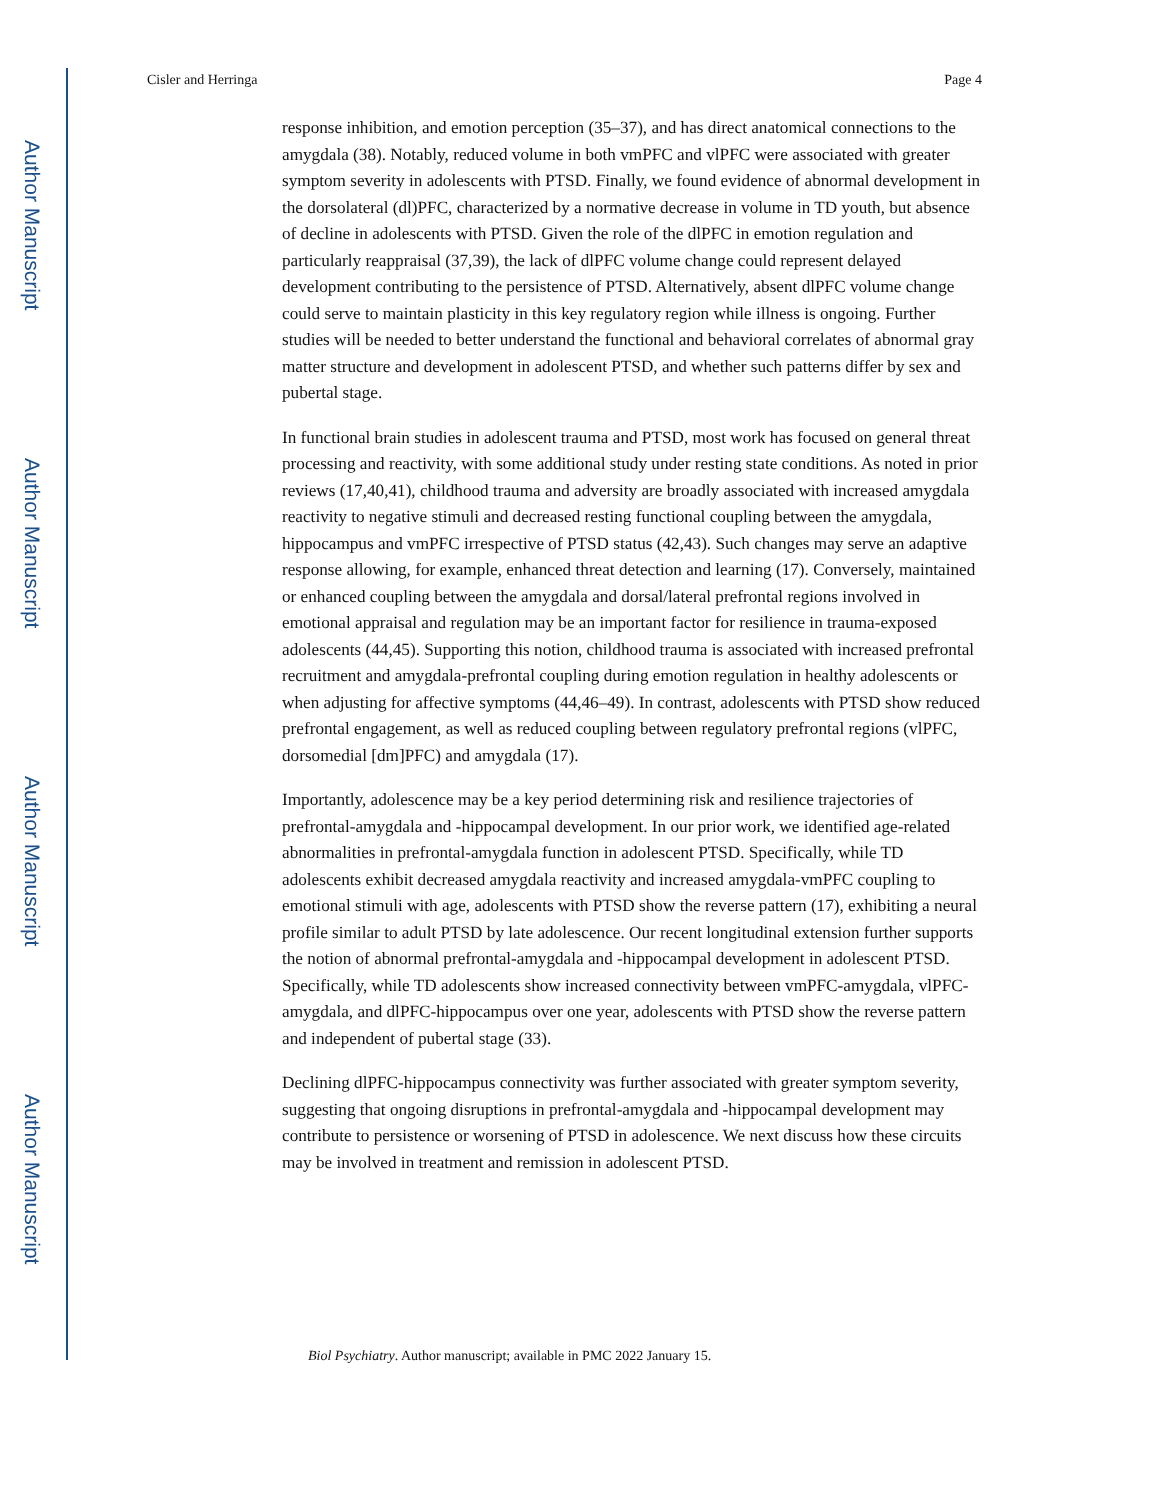Author Manuscript
Author Manuscript
Author Manuscript
Author Manuscript
Cisler and Herringa Page 4
response inhibition, and emotion perception (35–37), and has direct anatomical connections to the amygdala (38). Notably, reduced volume in both vmPFC and vlPFC were associated with greater symptom severity in adolescents with PTSD. Finally, we found evidence of abnormal development in the dorsolateral (dl)PFC, characterized by a normative decrease in volume in TD youth, but absence of decline in adolescents with PTSD. Given the role of the dlPFC in emotion regulation and particularly reappraisal (37,39), the lack of dlPFC volume change could represent delayed development contributing to the persistence of PTSD. Alternatively, absent dlPFC volume change could serve to maintain plasticity in this key regulatory region while illness is ongoing. Further studies will be needed to better understand the functional and behavioral correlates of abnormal gray matter structure and development in adolescent PTSD, and whether such patterns differ by sex and pubertal stage.
In functional brain studies in adolescent trauma and PTSD, most work has focused on general threat processing and reactivity, with some additional study under resting state conditions. As noted in prior reviews (17,40,41), childhood trauma and adversity are broadly associated with increased amygdala reactivity to negative stimuli and decreased resting functional coupling between the amygdala, hippocampus and vmPFC irrespective of PTSD status (42,43). Such changes may serve an adaptive response allowing, for example, enhanced threat detection and learning (17). Conversely, maintained or enhanced coupling between the amygdala and dorsal/lateral prefrontal regions involved in emotional appraisal and regulation may be an important factor for resilience in trauma-exposed adolescents (44,45). Supporting this notion, childhood trauma is associated with increased prefrontal recruitment and amygdala-prefrontal coupling during emotion regulation in healthy adolescents or when adjusting for affective symptoms (44,46–49). In contrast, adolescents with PTSD show reduced prefrontal engagement, as well as reduced coupling between regulatory prefrontal regions (vlPFC, dorsomedial [dm]PFC) and amygdala (17).
Importantly, adolescence may be a key period determining risk and resilience trajectories of prefrontal-amygdala and -hippocampal development. In our prior work, we identified age-related abnormalities in prefrontal-amygdala function in adolescent PTSD. Specifically, while TD adolescents exhibit decreased amygdala reactivity and increased amygdala-vmPFC coupling to emotional stimuli with age, adolescents with PTSD show the reverse pattern (17), exhibiting a neural profile similar to adult PTSD by late adolescence. Our recent longitudinal extension further supports the notion of abnormal prefrontal-amygdala and -hippocampal development in adolescent PTSD. Specifically, while TD adolescents show increased connectivity between vmPFC-amygdala, vlPFC-amygdala, and dlPFC-hippocampus over one year, adolescents with PTSD show the reverse pattern and independent of pubertal stage (33).
Declining dlPFC-hippocampus connectivity was further associated with greater symptom severity, suggesting that ongoing disruptions in prefrontal-amygdala and -hippocampal development may contribute to persistence or worsening of PTSD in adolescence. We next discuss how these circuits may be involved in treatment and remission in adolescent PTSD.
Biol Psychiatry. Author manuscript; available in PMC 2022 January 15.